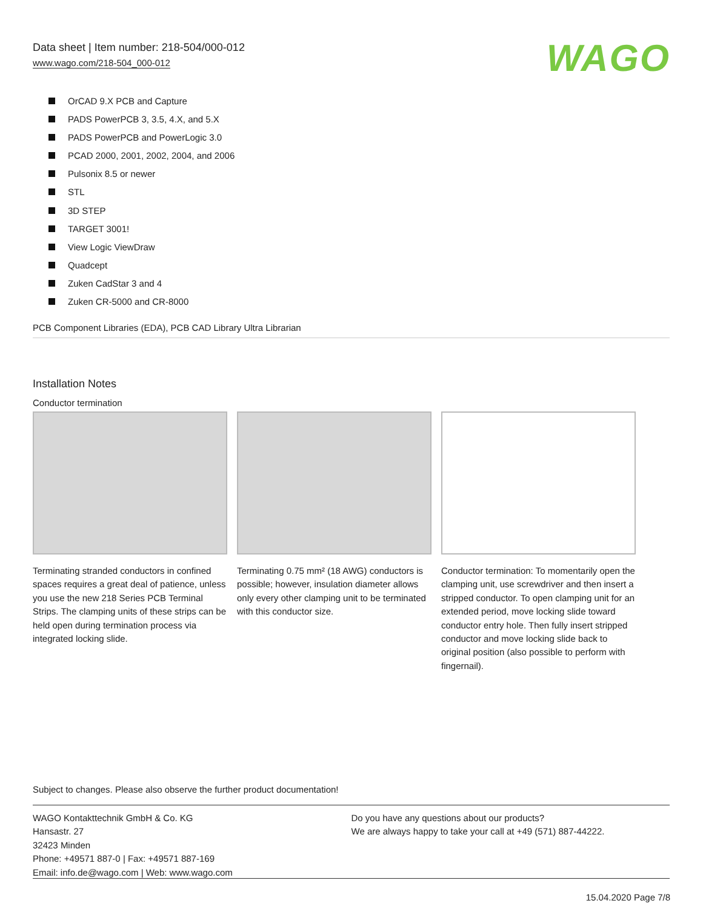Data sheet | Item number: 218-504/000-012
www.wago.com/218-504_000-012
WAGO
OrCAD 9.X PCB and Capture
PADS PowerPCB 3, 3.5, 4.X, and 5.X
PADS PowerPCB and PowerLogic 3.0
PCAD 2000, 2001, 2002, 2004, and 2006
Pulsonix 8.5 or newer
STL
3D STEP
TARGET 3001!
View Logic ViewDraw
Quadcept
Zuken CadStar 3 and 4
Zuken CR-5000 and CR-8000
PCB Component Libraries (EDA), PCB CAD Library Ultra Librarian
Installation Notes
Conductor termination
Terminating stranded conductors in confined spaces requires a great deal of patience, unless you use the new 218 Series PCB Terminal Strips. The clamping units of these strips can be held open during termination process via integrated locking slide.
Terminating 0.75 mm² (18 AWG) conductors is possible; however, insulation diameter allows only every other clamping unit to be terminated with this conductor size.
Conductor termination: To momentarily open the clamping unit, use screwdriver and then insert a stripped conductor. To open clamping unit for an extended period, move locking slide toward conductor entry hole. Then fully insert stripped conductor and move locking slide back to original position (also possible to perform with fingernail).
Subject to changes. Please also observe the further product documentation!
WAGO Kontakttechnik GmbH & Co. KG
Hansastr. 27
32423 Minden
Phone: +49571 887-0 | Fax: +49571 887-169
Email: info.de@wago.com | Web: www.wago.com
Do you have any questions about our products?
We are always happy to take your call at +49 (571) 887-44222.
15.04.2020 Page 7/8